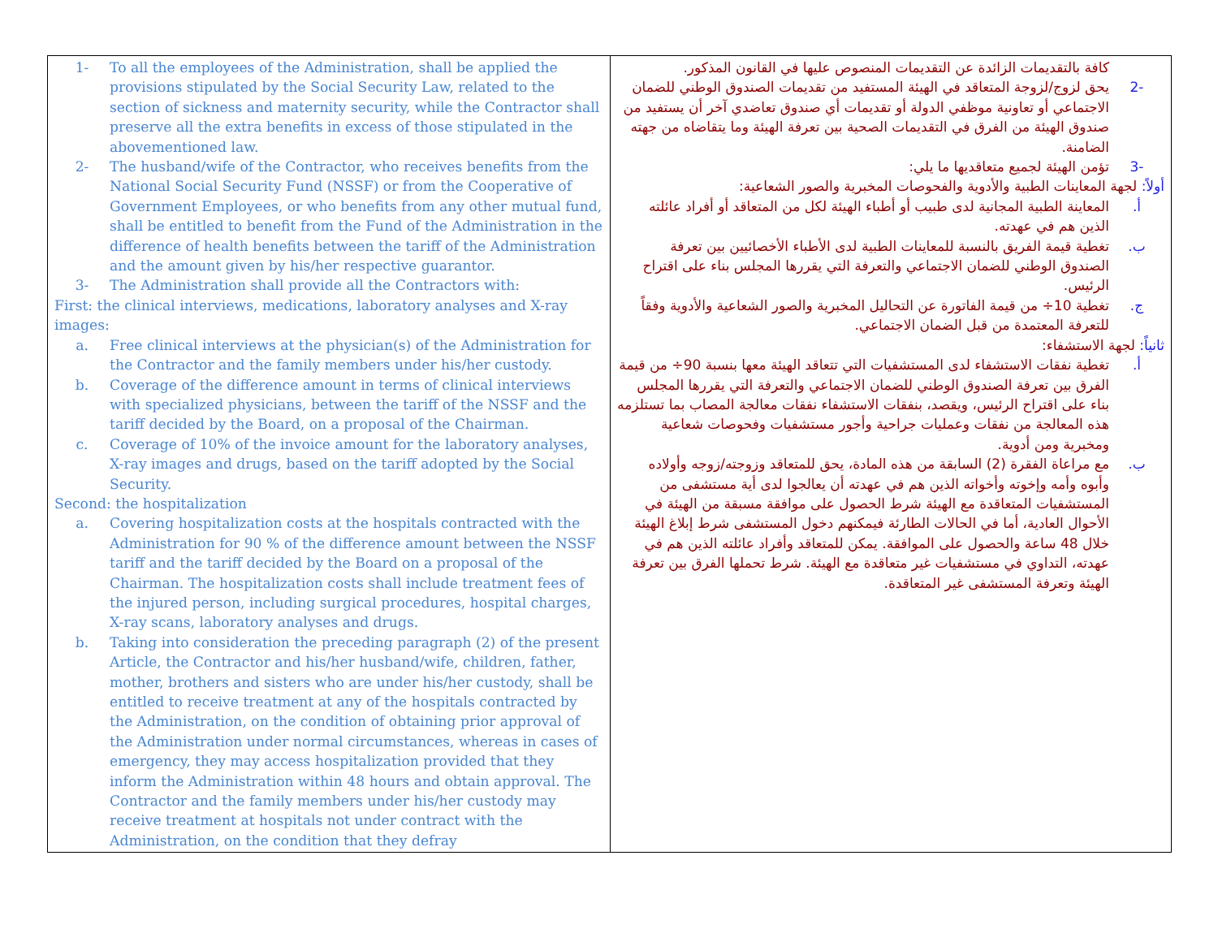| 1- To all the employees of the Administration, shall be applied the provisions stipulated by the Social Security Law, related to the section of sickness and maternity security, while the Contractor shall preserve all the extra benefits in excess of those stipulated in the abovementioned law. 2- The husband/wife of the Contractor, who receives benefits from the National Social Security Fund (NSSF) or from the Cooperative of Government Employees, or who benefits from any other mutual fund, shall be entitled to benefit from the Fund of the Administration in the difference of health benefits between the tariff of the Administration and the amount given by his/her respective guarantor. 3- The Administration shall provide all the Contractors with: First: the clinical interviews, medications, laboratory analyses and X-ray images: a. Free clinical interviews at the physician(s) of the Administration for the Contractor and the family members under his/her custody. b. Coverage of the difference amount in terms of clinical interviews with specialized physicians, between the tariff of the NSSF and the tariff decided by the Board, on a proposal of the Chairman. c. Coverage of 10% of the invoice amount for the laboratory analyses, X-ray images and drugs, based on the tariff adopted by the Social Security. Second: the hospitalization a. Covering hospitalization costs at the hospitals contracted with the Administration for 90 % of the difference amount between the NSSF tariff and the tariff decided by the Board on a proposal of the Chairman. The hospitalization costs shall include treatment fees of the injured person, including surgical procedures, hospital charges, X-ray scans, laboratory analyses and drugs. b. Taking into consideration the preceding paragraph (2) of the present Article, the Contractor and his/her husband/wife, children, father, mother, brothers and sisters who are under his/her custody, shall be entitled to receive treatment at any of the hospitals contracted by the Administration, on the condition of obtaining prior approval of the Administration under normal circumstances, whereas in cases of emergency, they may access hospitalization provided that they inform the Administration within 48 hours and obtain approval. The Contractor and the family members under his/her custody may receive treatment at hospitals not under contract with the Administration, on the condition that they defray | كافة بالتقديمات الزائدة عن التقديمات المنصوص عليها في القانون المذكور. -2 يحق لزوج/لزوجة المتعاقد في الهيئة المستفيد من تقديمات الصندوق الوطني للضمان الاجتماعي أو تعاونية موظفي الدولة أو تقديمات أي صندوق تعاضدي آخر أن يستفيد من صندوق الهيئة من الفرق في التقديمات الصحية بين تعرفة الهيئة وما يتقاضاه من جهته الضامنة. -3 تؤمن الهيئة لجميع متعاقديها ما يلي: أولاً: لجهة المعاينات الطبية والأدوية والفحوصات المخبرية والصور الشعاعية: أ. المعاينة الطبية المجانية لدى طبيب أو أطباء الهيئة لكل من المتعاقد أو أفراد عائلته الذين هم في عهدته. ب. تغطية قيمة الفريق بالنسبة للمعاينات الطبية لدى الأطباء الأخصائيين بين تعرفة الصندوق الوطني للضمان الاجتماعي والتعرفة التي يقررها المجلس بناء على اقتراح الرئيس. ج. تغطية 10÷ من قيمة الفاتورة عن التحاليل المخبرية والصور الشعاعية والأدوية وفقاً للتعرفة المعتمدة من قبل الضمان الاجتماعي. ثانياً: لجهة الاستشفاء: أ. تغطية نفقات الاستشفاء لدى المستشفيات التي تتعاقد الهيئة معها بنسبة 90÷ من قيمة الفرق بين تعرفة الصندوق الوطني للضمان الاجتماعي والتعرفة التي يقررها المجلس بناء على اقتراح الرئيس، ويقصد، بنفقات الاستشفاء نفقات معالجة المصاب بما تستلزمه هذه المعالجة من نفقات وعمليات جراحية وأجور مستشفيات وفحوصات شعاعية ومخبرية ومن أدوية. ب. مع مراعاة الفقرة (2) السابقة من هذه المادة، يحق للمتعاقد وزوجته/زوجه وأولاده وأبوه وأمه وإخوته وأخواته الذين هم في عهدته أن يعالجوا لدى أية مستشفى من المستشفيات المتعاقدة مع الهيئة شرط الحصول على موافقة مسبقة من الهيئة في الأحوال العادية، أما في الحالات الطارئة فيمكنهم دخول المستشفى شرط إبلاغ الهيئة خلال 48 ساعة والحصول على الموافقة. يمكن للمتعاقد وأفراد عائلته الذين هم في عهدته، التداوي في مستشفيات غير متعاقدة مع الهيئة. شرط تحملها الفرق بين تعرفة الهيئة وتعرفة المستشفى غير المتعاقدة. |